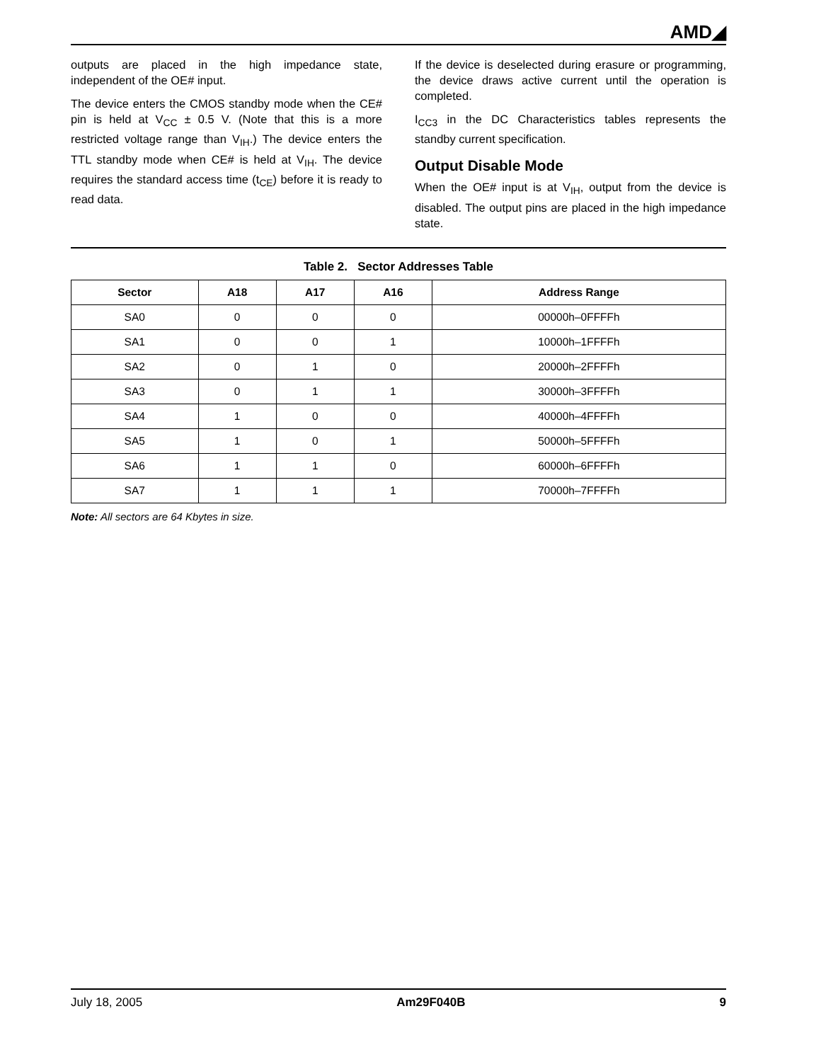AMD◢
outputs are placed in the high impedance state, independent of the OE# input.
The device enters the CMOS standby mode when the CE# pin is held at V<sub>CC</sub> ± 0.5 V. (Note that this is a more restricted voltage range than V<sub>IH</sub>.) The device enters the TTL standby mode when CE# is held at V<sub>IH</sub>. The device requires the standard access time (t<sub>CE</sub>) before it is ready to read data.
If the device is deselected during erasure or programming, the device draws active current until the operation is completed.
I<sub>CC3</sub> in the DC Characteristics tables represents the standby current specification.
Output Disable Mode
When the OE# input is at V<sub>IH</sub>, output from the device is disabled. The output pins are placed in the high impedance state.
Table 2. Sector Addresses Table
| Sector | A18 | A17 | A16 | Address Range |
| --- | --- | --- | --- | --- |
| SA0 | 0 | 0 | 0 | 00000h–0FFFFh |
| SA1 | 0 | 0 | 1 | 10000h–1FFFFh |
| SA2 | 0 | 1 | 0 | 20000h–2FFFFh |
| SA3 | 0 | 1 | 1 | 30000h–3FFFFh |
| SA4 | 1 | 0 | 0 | 40000h–4FFFFh |
| SA5 | 1 | 0 | 1 | 50000h–5FFFFh |
| SA6 | 1 | 1 | 0 | 60000h–6FFFFh |
| SA7 | 1 | 1 | 1 | 70000h–7FFFFh |
Note: All sectors are 64 Kbytes in size.
July 18, 2005 Am29F040B 9